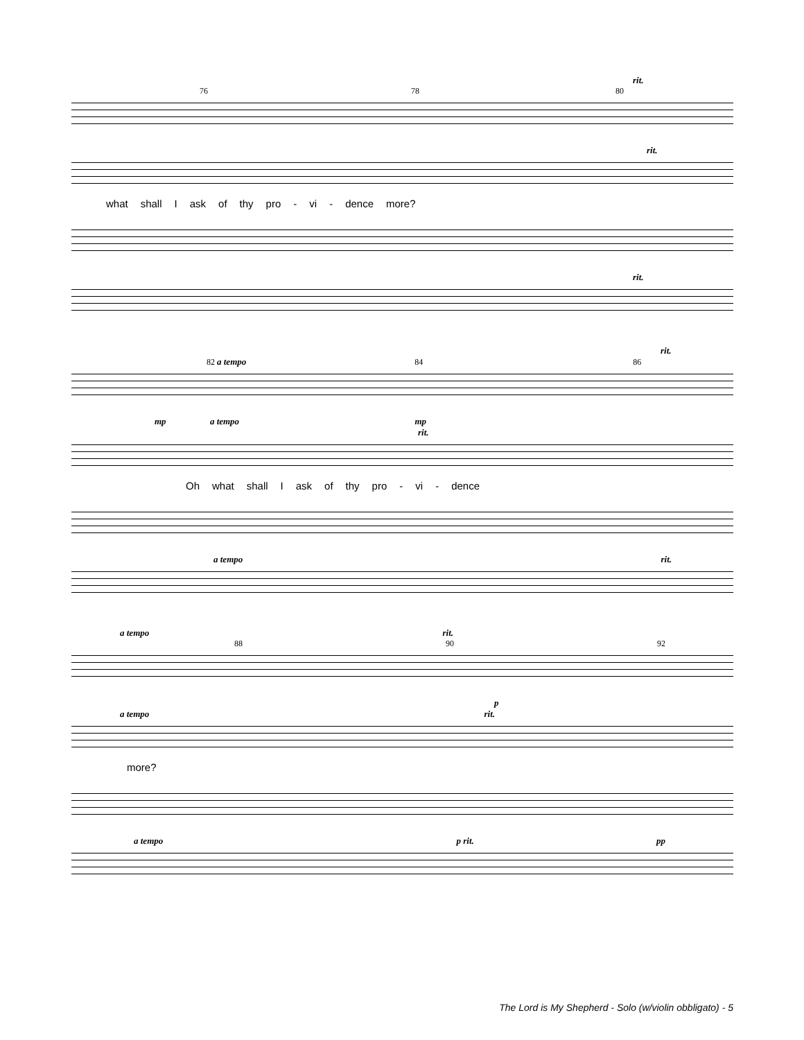rit.
76 78 80
rit.
what shall I ask of thy pro - vi - dence more?
rit.
rit.
82 a tempo 84 86
mp a tempo mp rit.
Oh what shall I ask of thy pro - vi - dence
a tempo rit.
a tempo rit.
88 90 92
p
a tempo rit.
more?
a tempo p rit. pp
The Lord is My Shepherd - Solo (w/violin obbligato) - 5